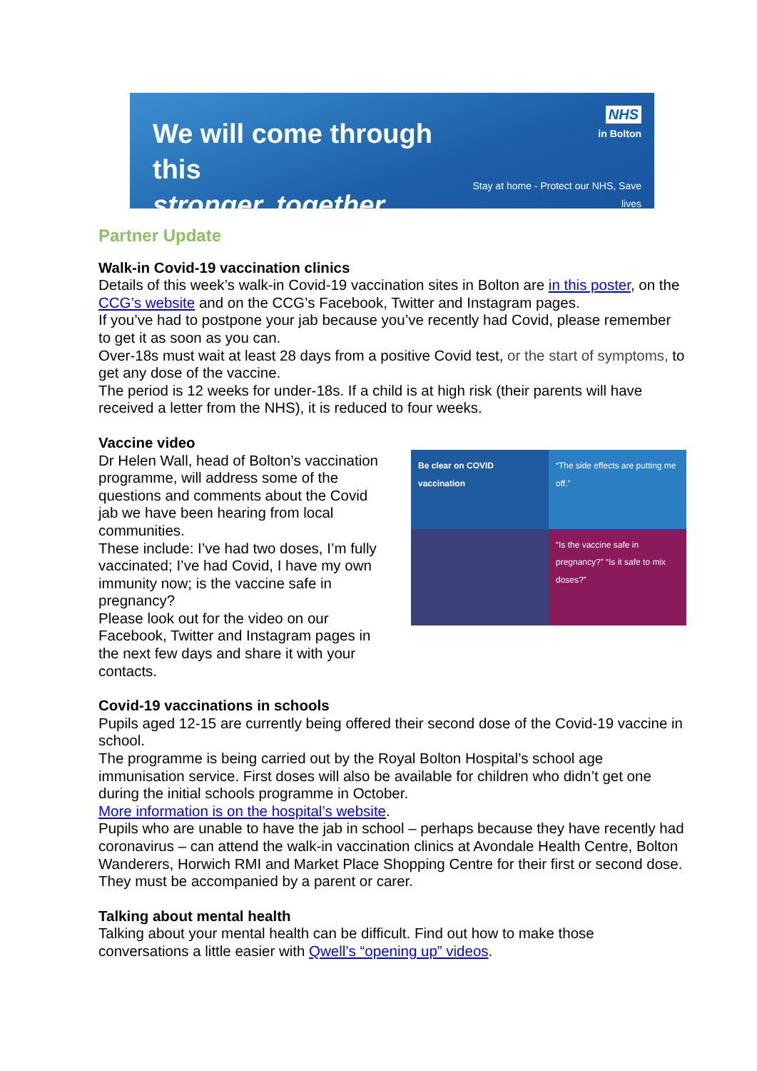We will come through this
stronger, together
NHS
in Bolton
Stay at home - Protect our NHS, Save lives
Partner Update
Walk-in Covid-19 vaccination clinics
Details of this week’s walk-in Covid-19 vaccination sites in Bolton are in this poster, on the CCG’s website and on the CCG’s Facebook, Twitter and Instagram pages.
If you’ve had to postpone your jab because you’ve recently had Covid, please remember to get it as soon as you can.
Over-18s must wait at least 28 days from a positive Covid test, or the start of symptoms, to get any dose of the vaccine.
The period is 12 weeks for under-18s. If a child is at high risk (their parents will have received a letter from the NHS), it is reduced to four weeks.
Vaccine video
Dr Helen Wall, head of Bolton’s vaccination programme, will address some of the questions and comments about the Covid jab we have been hearing from local communities.
These include: I’ve had two doses, I’m fully vaccinated; I’ve had Covid, I have my own immunity now; is the vaccine safe in pregnancy?
Please look out for the video on our Facebook, Twitter and Instagram pages in the next few days and share it with your contacts.
Be clear on COVID vaccination
“The side effects are putting me off.”
“Is the vaccine safe in pregnancy?” “Is it safe to mix doses?”
Covid-19 vaccinations in schools
Pupils aged 12-15 are currently being offered their second dose of the Covid-19 vaccine in school.
The programme is being carried out by the Royal Bolton Hospital’s school age immunisation service. First doses will also be available for children who didn’t get one during the initial schools programme in October.
More information is on the hospital’s website.
Pupils who are unable to have the jab in school – perhaps because they have recently had coronavirus – can attend the walk-in vaccination clinics at Avondale Health Centre, Bolton Wanderers, Horwich RMI and Market Place Shopping Centre for their first or second dose. They must be accompanied by a parent or carer.
Talking about mental health
Talking about your mental health can be difficult. Find out how to make those conversations a little easier with Qwell’s “opening up” videos.